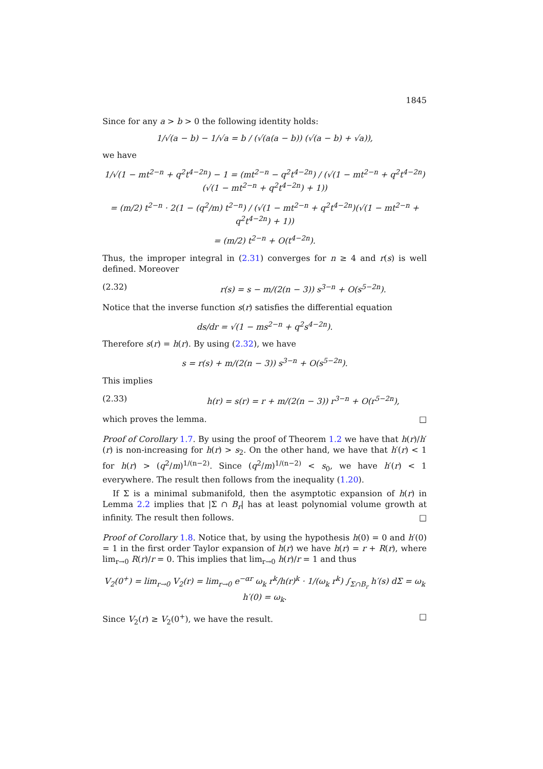1845
Since for any a > b > 0 the following identity holds:
1/√(a − b) − 1/√a = b / (√(a(a − b)) (√(a − b) + √a)),
we have
1/√(1 − mt<sup>2−n</sup> + q<sup>2</sup>t<sup>4−2n</sup>) − 1 = (mt<sup>2−n</sup> − q<sup>2</sup>t<sup>4−2n</sup>) / (√(1 − mt<sup>2−n</sup> + q<sup>2</sup>t<sup>4−2n</sup>)(√(1 − mt<sup>2−n</sup> + q<sup>2</sup>t<sup>4−2n</sup>) + 1))
= (m/2) t<sup>2−n</sup> · 2(1 − (q<sup>2</sup>/m) t<sup>2−n</sup>) / (√(1 − mt<sup>2−n</sup> + q<sup>2</sup>t<sup>4−2n</sup>)(√(1 − mt<sup>2−n</sup> + q<sup>2</sup>t<sup>4−2n</sup>) + 1))
= (m/2) t<sup>2−n</sup> + O(t<sup>4−2n</sup>).
Thus, the improper integral in (2.31) converges for n ≥ 4 and r(s) is well defined. Moreover
(2.32) r(s) = s − m/(2(n − 3)) s<sup>3−n</sup> + O(s<sup>5−2n</sup>).
Notice that the inverse function s(r) satisfies the differential equation
ds/dr = √(1 − ms<sup>2−n</sup> + q<sup>2</sup>s<sup>4−2n</sup>).
Therefore s(r) = h(r). By using (2.32), we have
s = r(s) + m/(2(n − 3)) s<sup>3−n</sup> + O(s<sup>5−2n</sup>).
This implies
(2.33) h(r) = s(r) = r + m/(2(n − 3)) r<sup>3−n</sup> + O(r<sup>5−2n</sup>),
which proves the lemma. □
Proof of Corollary 1.7. By using the proof of Theorem 1.2 we have that h(r)/h′(r) is non-increasing for h(r) > s<sub>2</sub>. On the other hand, we have that h′(r) < 1 for h(r) > (q<sup>2</sup>/m)<sup>1/(n−2)</sup>. Since (q<sup>2</sup>/m)<sup>1/(n−2)</sup> < s<sub>0</sub>, we have h′(r) < 1 everywhere. The result then follows from the inequality (1.20).
If Σ is a minimal submanifold, then the asymptotic expansion of h(r) in Lemma 2.2 implies that |Σ ∩ B<sub>r</sub>| has at least polynomial volume growth at infinity. The result then follows. □
Proof of Corollary 1.8. Notice that, by using the hypothesis h(0) = 0 and h′(0) = 1 in the first order Taylor expansion of h(r) we have h(r) = r + R(r), where lim<sub>r→0</sub> R(r)/r = 0. This implies that lim<sub>r→0</sub> h(r)/r = 1 and thus
V<sub>2</sub>(0<sup>+</sup>) = lim<sub>r→0</sub> V<sub>2</sub>(r) = lim<sub>r→0</sub> e<sup>−αr</sup> ω<sub>k</sub> r<sup>k</sup>/h(r)<sup>k</sup> · 1/(ω<sub>k</sub> r<sup>k</sup>) ∫<sub>Σ∩B<sub>r</sub></sub> h′(s) dΣ = ω<sub>k</sub> h′(0) = ω<sub>k</sub>.
Since V<sub>2</sub>(r) ≥ V<sub>2</sub>(0<sup>+</sup>), we have the result. □